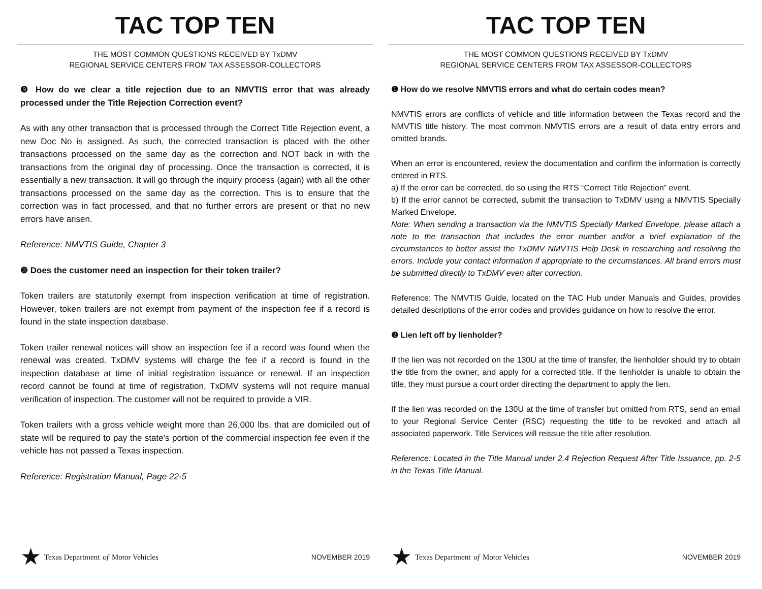TAC TOP TEN
THE MOST COMMON QUESTIONS RECEIVED BY TxDMV
REGIONAL SERVICE CENTERS FROM TAX ASSESSOR-COLLECTORS
❾ How do we clear a title rejection due to an NMVTIS error that was already processed under the Title Rejection Correction event?
As with any other transaction that is processed through the Correct Title Rejection event, a new Doc No is assigned. As such, the corrected transaction is placed with the other transactions processed on the same day as the correction and NOT back in with the transactions from the original day of processing. Once the transaction is corrected, it is essentially a new transaction. It will go through the inquiry process (again) with all the other transactions processed on the same day as the correction. This is to ensure that the correction was in fact processed, and that no further errors are present or that no new errors have arisen.
Reference: NMVTIS Guide, Chapter 3
❿ Does the customer need an inspection for their token trailer?
Token trailers are statutorily exempt from inspection verification at time of registration. However, token trailers are not exempt from payment of the inspection fee if a record is found in the state inspection database.
Token trailer renewal notices will show an inspection fee if a record was found when the renewal was created. TxDMV systems will charge the fee if a record is found in the inspection database at time of initial registration issuance or renewal. If an inspection record cannot be found at time of registration, TxDMV systems will not require manual verification of inspection. The customer will not be required to provide a VIR.
Token trailers with a gross vehicle weight more than 26,000 lbs. that are domiciled out of state will be required to pay the state’s portion of the commercial inspection fee even if the vehicle has not passed a Texas inspection.
Reference: Registration Manual, Page 22-5
★ Texas Department of Motor Vehicles
NOVEMBER 2019
TAC TOP TEN
THE MOST COMMON QUESTIONS RECEIVED BY TxDMV
REGIONAL SERVICE CENTERS FROM TAX ASSESSOR-COLLECTORS
❶ How do we resolve NMVTIS errors and what do certain codes mean?
NMVTIS errors are conflicts of vehicle and title information between the Texas record and the NMVTIS title history. The most common NMVTIS errors are a result of data entry errors and omitted brands.
When an error is encountered, review the documentation and confirm the information is correctly entered in RTS.
a) If the error can be corrected, do so using the RTS “Correct Title Rejection” event.
b) If the error cannot be corrected, submit the transaction to TxDMV using a NMVTIS Specially Marked Envelope.
Note: When sending a transaction via the NMVTIS Specially Marked Envelope, please attach a note to the transaction that includes the error number and/or a brief explanation of the circumstances to better assist the TxDMV NMVTIS Help Desk in researching and resolving the errors. Include your contact information if appropriate to the circumstances. All brand errors must be submitted directly to TxDMV even after correction.
Reference: The NMVTIS Guide, located on the TAC Hub under Manuals and Guides, provides detailed descriptions of the error codes and provides guidance on how to resolve the error.
❷ Lien left off by lienholder?
If the lien was not recorded on the 130U at the time of transfer, the lienholder should try to obtain the title from the owner, and apply for a corrected title. If the lienholder is unable to obtain the title, they must pursue a court order directing the department to apply the lien.
If the lien was recorded on the 130U at the time of transfer but omitted from RTS, send an email to your Regional Service Center (RSC) requesting the title to be revoked and attach all associated paperwork. Title Services will reissue the title after resolution.
Reference: Located in the Title Manual under 2.4 Rejection Request After Title Issuance, pp. 2-5 in the Texas Title Manual.
★ Texas Department of Motor Vehicles
NOVEMBER 2019